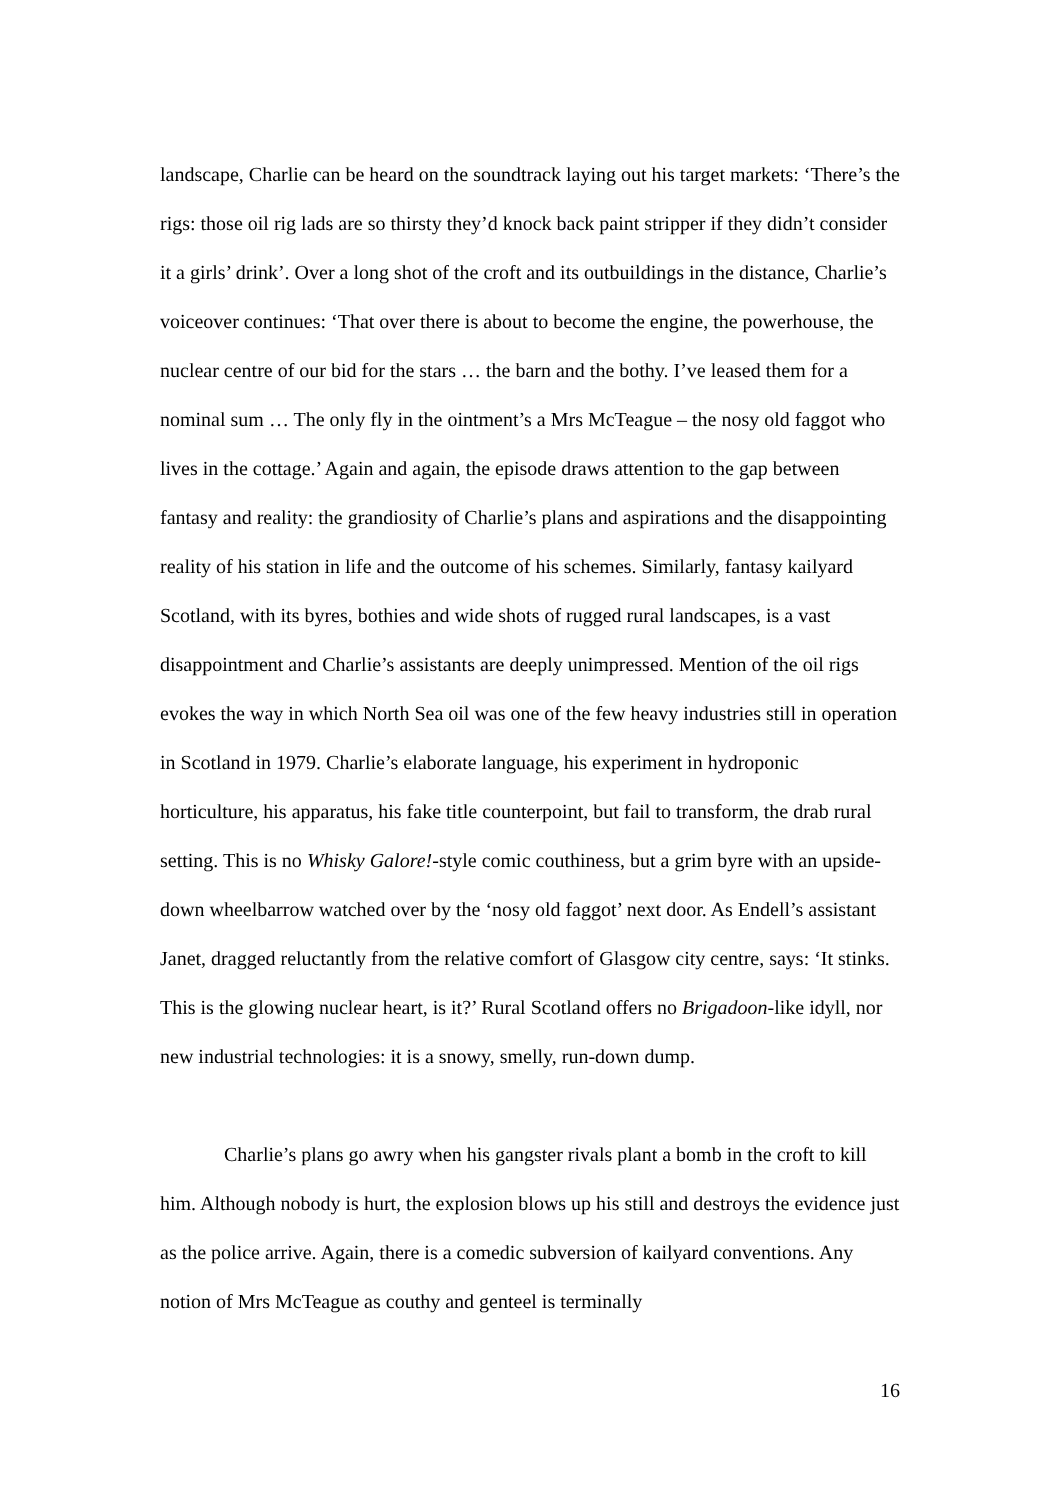landscape, Charlie can be heard on the soundtrack laying out his target markets: ‘There’s the rigs: those oil rig lads are so thirsty they’d knock back paint stripper if they didn’t consider it a girls’ drink’. Over a long shot of the croft and its outbuildings in the distance, Charlie’s voiceover continues: ‘That over there is about to become the engine, the powerhouse, the nuclear centre of our bid for the stars … the barn and the bothy. I’ve leased them for a nominal sum … The only fly in the ointment’s a Mrs McTeague – the nosy old faggot who lives in the cottage.’ Again and again, the episode draws attention to the gap between fantasy and reality: the grandiosity of Charlie’s plans and aspirations and the disappointing reality of his station in life and the outcome of his schemes. Similarly, fantasy kailyard Scotland, with its byres, bothies and wide shots of rugged rural landscapes, is a vast disappointment and Charlie’s assistants are deeply unimpressed. Mention of the oil rigs evokes the way in which North Sea oil was one of the few heavy industries still in operation in Scotland in 1979. Charlie’s elaborate language, his experiment in hydroponic horticulture, his apparatus, his fake title counterpoint, but fail to transform, the drab rural setting. This is no Whisky Galore!-style comic couthiness, but a grim byre with an upside-down wheelbarrow watched over by the ‘nosy old faggot’ next door. As Endell’s assistant Janet, dragged reluctantly from the relative comfort of Glasgow city centre, says: ‘It stinks. This is the glowing nuclear heart, is it?’ Rural Scotland offers no Brigadoon-like idyll, nor new industrial technologies: it is a snowy, smelly, run-down dump.
Charlie’s plans go awry when his gangster rivals plant a bomb in the croft to kill him. Although nobody is hurt, the explosion blows up his still and destroys the evidence just as the police arrive. Again, there is a comedic subversion of kailyard conventions. Any notion of Mrs McTeague as couthy and genteel is terminally
16